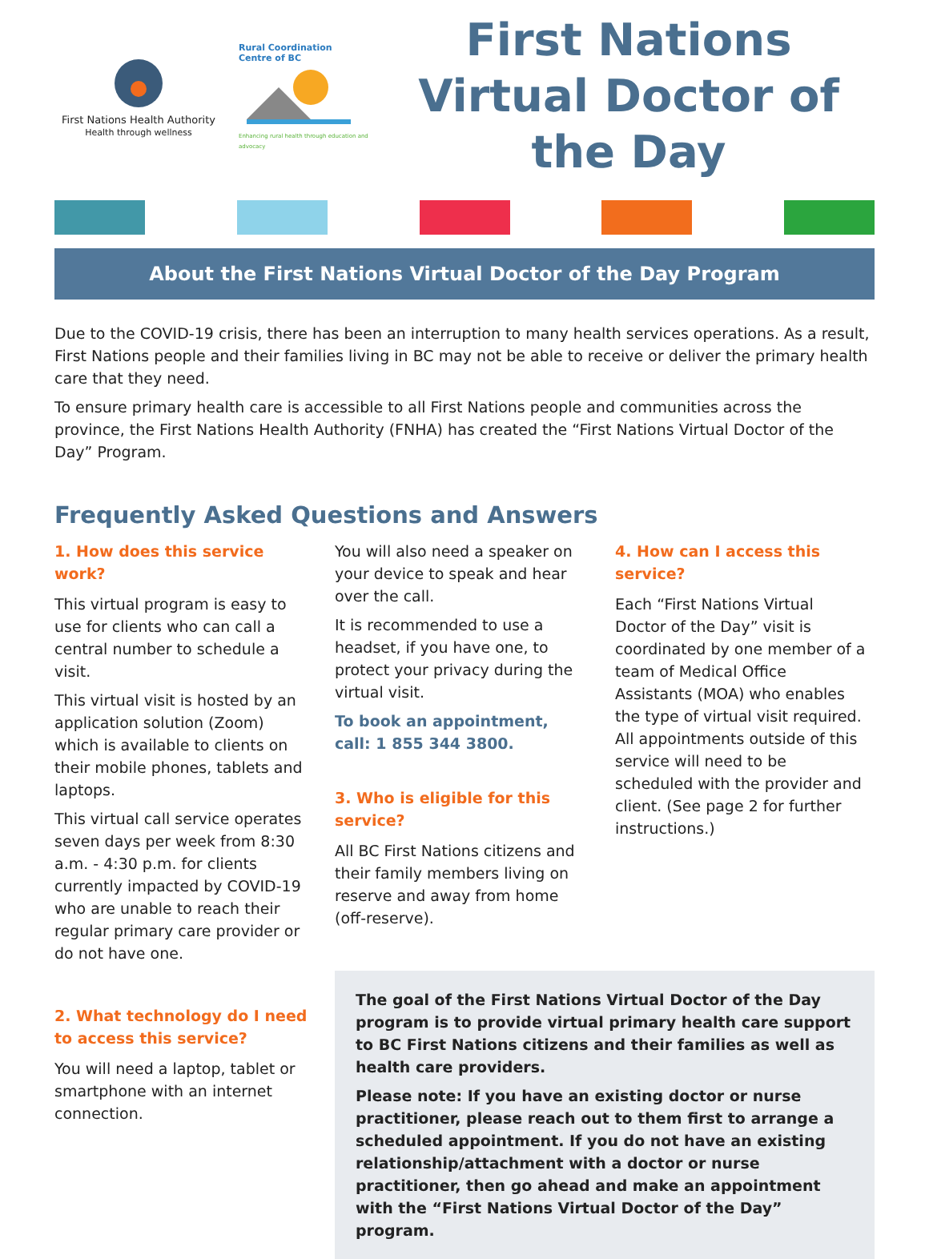First Nations Health Authority
Health through wellness
Rural Coordination
Centre of BC
Enhancing rural health through education and advocacy
First Nations Virtual Doctor of the Day
About the First Nations Virtual Doctor of the Day Program
Due to the COVID-19 crisis, there has been an interruption to many health services operations. As a result, First Nations people and their families living in BC may not be able to receive or deliver the primary health care that they need.
To ensure primary health care is accessible to all First Nations people and communities across the province, the First Nations Health Authority (FNHA) has created the “First Nations Virtual Doctor of the Day” Program.
Frequently Asked Questions and Answers
1. How does this service work?
This virtual program is easy to use for clients who can call a central number to schedule a visit.
This virtual visit is hosted by an application solution (Zoom) which is available to clients on their mobile phones, tablets and laptops.
This virtual call service operates seven days per week from 8:30 a.m. - 4:30 p.m. for clients currently impacted by COVID-19 who are unable to reach their regular primary care provider or do not have one.
2. What technology do I need to access this service?
You will need a laptop, tablet or smartphone with an internet connection.
You will also need a speaker on your device to speak and hear over the call.
It is recommended to use a headset, if you have one, to protect your privacy during the virtual visit.
To book an appointment, call: 1 855 344 3800.
3. Who is eligible for this service?
All BC First Nations citizens and their family members living on reserve and away from home (off-reserve).
4. How can I access this service?
Each “First Nations Virtual Doctor of the Day” visit is coordinated by one member of a team of Medical Office Assistants (MOA) who enables the type of virtual visit required. All appointments outside of this service will need to be scheduled with the provider and client. (See page 2 for further instructions.)
The goal of the First Nations Virtual Doctor of the Day program is to provide virtual primary health care support to BC First Nations citizens and their families as well as health care providers.
Please note: If you have an existing doctor or nurse practitioner, please reach out to them first to arrange a scheduled appointment. If you do not have an existing relationship/attachment with a doctor or nurse practitioner, then go ahead and make an appointment with the “First Nations Virtual Doctor of the Day” program.